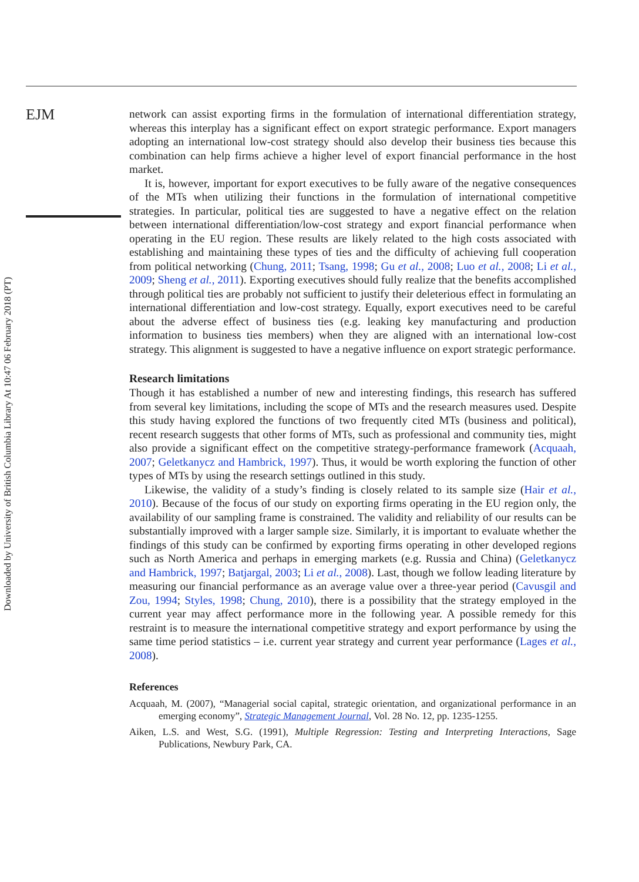EJM
Downloaded by University of British Columbia Library At 10:47 06 February 2018 (PT)
network can assist exporting firms in the formulation of international differentiation strategy, whereas this interplay has a significant effect on export strategic performance. Export managers adopting an international low-cost strategy should also develop their business ties because this combination can help firms achieve a higher level of export financial performance in the host market.
It is, however, important for export executives to be fully aware of the negative consequences of the MTs when utilizing their functions in the formulation of international competitive strategies. In particular, political ties are suggested to have a negative effect on the relation between international differentiation/low-cost strategy and export financial performance when operating in the EU region. These results are likely related to the high costs associated with establishing and maintaining these types of ties and the difficulty of achieving full cooperation from political networking (Chung, 2011; Tsang, 1998; Gu et al., 2008; Luo et al., 2008; Li et al., 2009; Sheng et al., 2011). Exporting executives should fully realize that the benefits accomplished through political ties are probably not sufficient to justify their deleterious effect in formulating an international differentiation and low-cost strategy. Equally, export executives need to be careful about the adverse effect of business ties (e.g. leaking key manufacturing and production information to business ties members) when they are aligned with an international low-cost strategy. This alignment is suggested to have a negative influence on export strategic performance.
Research limitations
Though it has established a number of new and interesting findings, this research has suffered from several key limitations, including the scope of MTs and the research measures used. Despite this study having explored the functions of two frequently cited MTs (business and political), recent research suggests that other forms of MTs, such as professional and community ties, might also provide a significant effect on the competitive strategy-performance framework (Acquaah, 2007; Geletkanycz and Hambrick, 1997). Thus, it would be worth exploring the function of other types of MTs by using the research settings outlined in this study.
Likewise, the validity of a study’s finding is closely related to its sample size (Hair et al., 2010). Because of the focus of our study on exporting firms operating in the EU region only, the availability of our sampling frame is constrained. The validity and reliability of our results can be substantially improved with a larger sample size. Similarly, it is important to evaluate whether the findings of this study can be confirmed by exporting firms operating in other developed regions such as North America and perhaps in emerging markets (e.g. Russia and China) (Geletkanycz and Hambrick, 1997; Batjargal, 2003; Li et al., 2008). Last, though we follow leading literature by measuring our financial performance as an average value over a three-year period (Cavusgil and Zou, 1994; Styles, 1998; Chung, 2010), there is a possibility that the strategy employed in the current year may affect performance more in the following year. A possible remedy for this restraint is to measure the international competitive strategy and export performance by using the same time period statistics – i.e. current year strategy and current year performance (Lages et al., 2008).
References
Acquaah, M. (2007), “Managerial social capital, strategic orientation, and organizational performance in an emerging economy”, Strategic Management Journal, Vol. 28 No. 12, pp. 1235-1255.
Aiken, L.S. and West, S.G. (1991), Multiple Regression: Testing and Interpreting Interactions, Sage Publications, Newbury Park, CA.